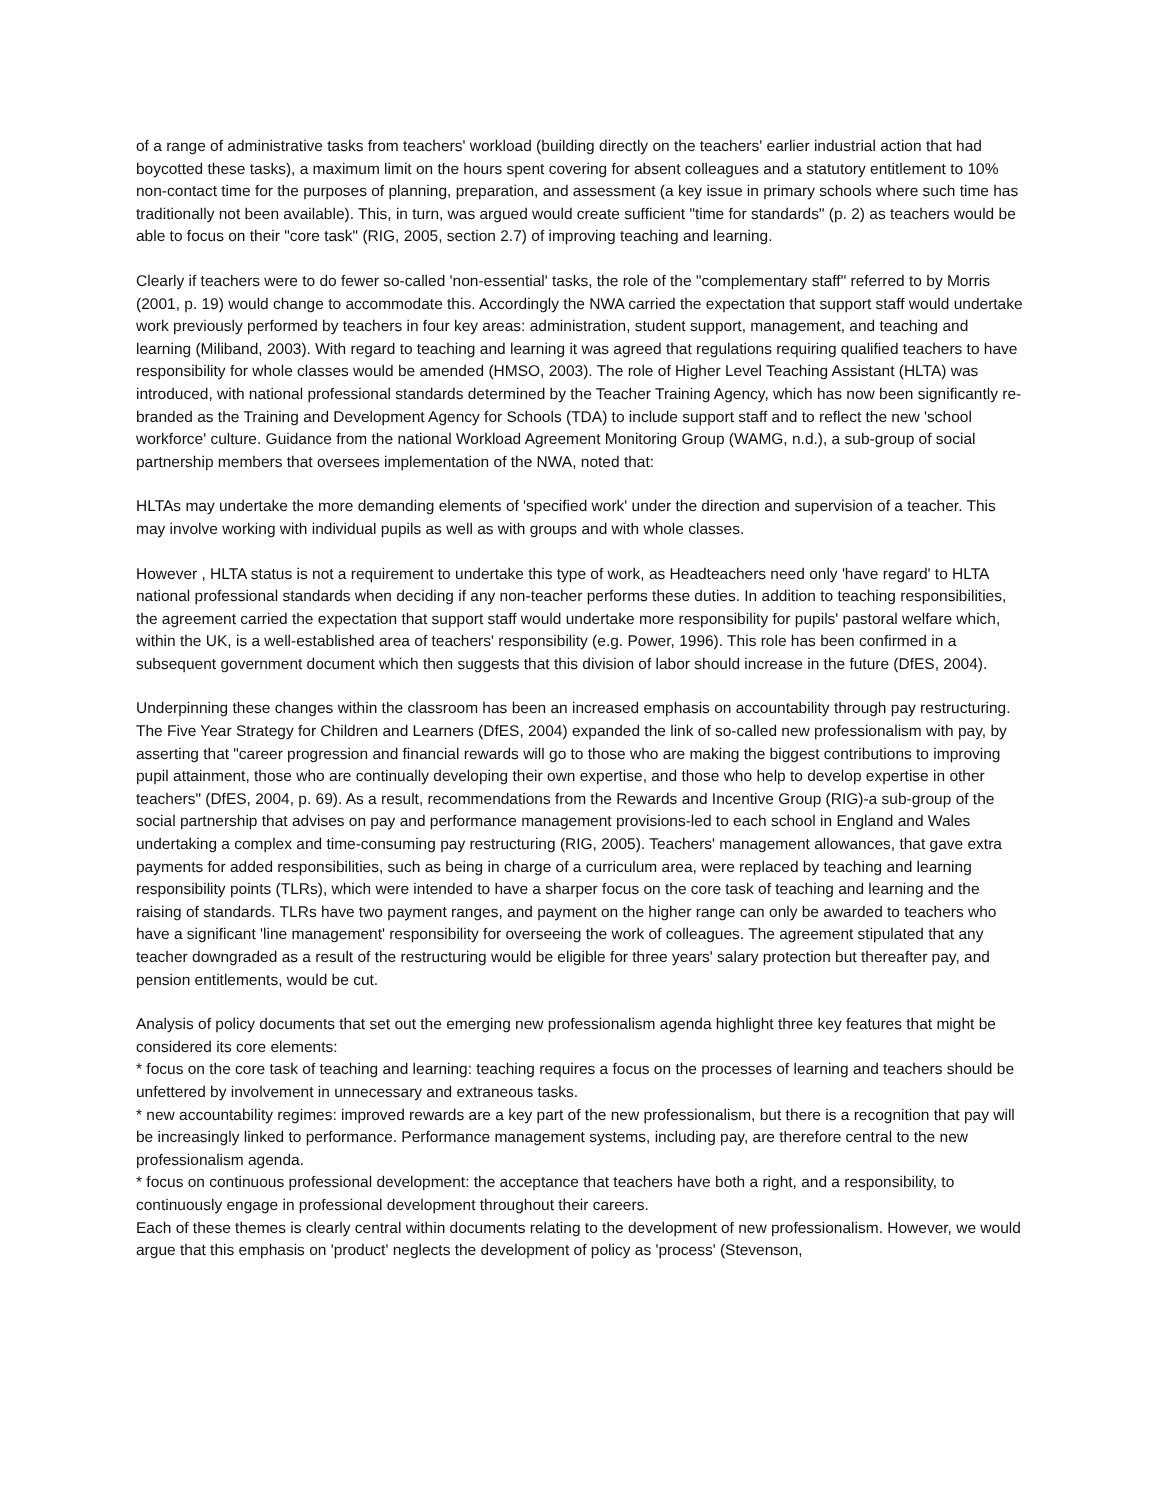of a range of administrative tasks from teachers' workload (building directly on the teachers' earlier industrial action that had boycotted these tasks), a maximum limit on the hours spent covering for absent colleagues and a statutory entitlement to 10% non-contact time for the purposes of planning, preparation, and assessment (a key issue in primary schools where such time has traditionally not been available). This, in turn, was argued would create sufficient "time for standards" (p. 2) as teachers would be able to focus on their "core task" (RIG, 2005, section 2.7) of improving teaching and learning.
Clearly if teachers were to do fewer so-called 'non-essential' tasks, the role of the "complementary staff" referred to by Morris (2001, p. 19) would change to accommodate this. Accordingly the NWA carried the expectation that support staff would undertake work previously performed by teachers in four key areas: administration, student support, management, and teaching and learning (Miliband, 2003). With regard to teaching and learning it was agreed that regulations requiring qualified teachers to have responsibility for whole classes would be amended (HMSO, 2003). The role of Higher Level Teaching Assistant (HLTA) was introduced, with national professional standards determined by the Teacher Training Agency, which has now been significantly re-branded as the Training and Development Agency for Schools (TDA) to include support staff and to reflect the new 'school workforce' culture. Guidance from the national Workload Agreement Monitoring Group (WAMG, n.d.), a sub-group of social partnership members that oversees implementation of the NWA, noted that:
HLTAs may undertake the more demanding elements of 'specified work' under the direction and supervision of a teacher. This may involve working with individual pupils as well as with groups and with whole classes.
However , HLTA status is not a requirement to undertake this type of work, as Headteachers need only 'have regard' to HLTA national professional standards when deciding if any non-teacher performs these duties. In addition to teaching responsibilities, the agreement carried the expectation that support staff would undertake more responsibility for pupils' pastoral welfare which, within the UK, is a well-established area of teachers' responsibility (e.g. Power, 1996). This role has been confirmed in a subsequent government document which then suggests that this division of labor should increase in the future (DfES, 2004).
Underpinning these changes within the classroom has been an increased emphasis on accountability through pay restructuring. The Five Year Strategy for Children and Learners (DfES, 2004) expanded the link of so-called new professionalism with pay, by asserting that "career progression and financial rewards will go to those who are making the biggest contributions to improving pupil attainment, those who are continually developing their own expertise, and those who help to develop expertise in other teachers" (DfES, 2004, p. 69). As a result, recommendations from the Rewards and Incentive Group (RIG)-a sub-group of the social partnership that advises on pay and performance management provisions-led to each school in England and Wales undertaking a complex and time-consuming pay restructuring (RIG, 2005). Teachers' management allowances, that gave extra payments for added responsibilities, such as being in charge of a curriculum area, were replaced by teaching and learning responsibility points (TLRs), which were intended to have a sharper focus on the core task of teaching and learning and the raising of standards. TLRs have two payment ranges, and payment on the higher range can only be awarded to teachers who have a significant 'line management' responsibility for overseeing the work of colleagues. The agreement stipulated that any teacher downgraded as a result of the restructuring would be eligible for three years' salary protection but thereafter pay, and pension entitlements, would be cut.
Analysis of policy documents that set out the emerging new professionalism agenda highlight three key features that might be considered its core elements:
* focus on the core task of teaching and learning: teaching requires a focus on the processes of learning and teachers should be unfettered by involvement in unnecessary and extraneous tasks.
* new accountability regimes: improved rewards are a key part of the new professionalism, but there is a recognition that pay will be increasingly linked to performance. Performance management systems, including pay, are therefore central to the new professionalism agenda.
* focus on continuous professional development: the acceptance that teachers have both a right, and a responsibility, to continuously engage in professional development throughout their careers.
Each of these themes is clearly central within documents relating to the development of new professionalism. However, we would argue that this emphasis on 'product' neglects the development of policy as 'process' (Stevenson,